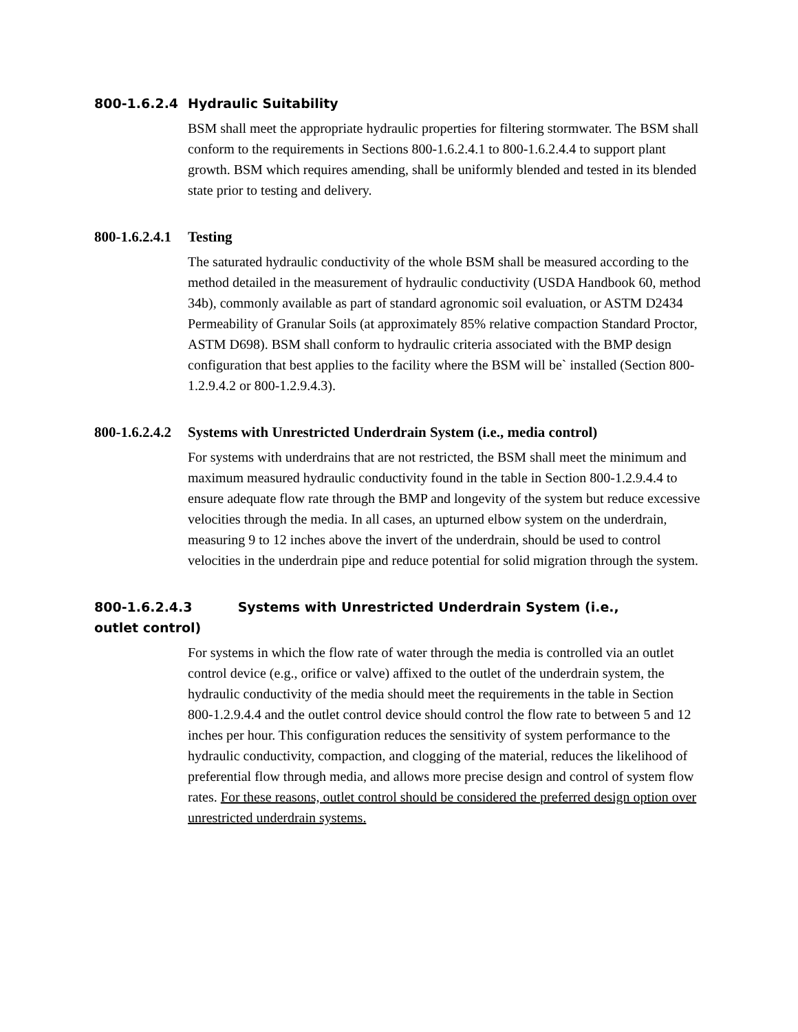800-1.6.2.4 Hydraulic Suitability
BSM shall meet the appropriate hydraulic properties for filtering stormwater. The BSM shall conform to the requirements in Sections 800-1.6.2.4.1 to 800-1.6.2.4.4 to support plant growth. BSM which requires amending, shall be uniformly blended and tested in its blended state prior to testing and delivery.
800-1.6.2.4.1 Testing
The saturated hydraulic conductivity of the whole BSM shall be measured according to the method detailed in the measurement of hydraulic conductivity (USDA Handbook 60, method 34b), commonly available as part of standard agronomic soil evaluation, or ASTM D2434 Permeability of Granular Soils (at approximately 85% relative compaction Standard Proctor, ASTM D698). BSM shall conform to hydraulic criteria associated with the BMP design configuration that best applies to the facility where the BSM will be` installed (Section 800-1.2.9.4.2 or 800-1.2.9.4.3).
800-1.6.2.4.2 Systems with Unrestricted Underdrain System (i.e., media control)
For systems with underdrains that are not restricted, the BSM shall meet the minimum and maximum measured hydraulic conductivity found in the table in Section 800-1.2.9.4.4 to ensure adequate flow rate through the BMP and longevity of the system but reduce excessive velocities through the media. In all cases, an upturned elbow system on the underdrain, measuring 9 to 12 inches above the invert of the underdrain, should be used to control velocities in the underdrain pipe and reduce potential for solid migration through the system.
800-1.6.2.4.3 Systems with Unrestricted Underdrain System (i.e., outlet control)
For systems in which the flow rate of water through the media is controlled via an outlet control device (e.g., orifice or valve) affixed to the outlet of the underdrain system, the hydraulic conductivity of the media should meet the requirements in the table in Section 800-1.2.9.4.4 and the outlet control device should control the flow rate to between 5 and 12 inches per hour. This configuration reduces the sensitivity of system performance to the hydraulic conductivity, compaction, and clogging of the material, reduces the likelihood of preferential flow through media, and allows more precise design and control of system flow rates. For these reasons, outlet control should be considered the preferred design option over unrestricted underdrain systems.